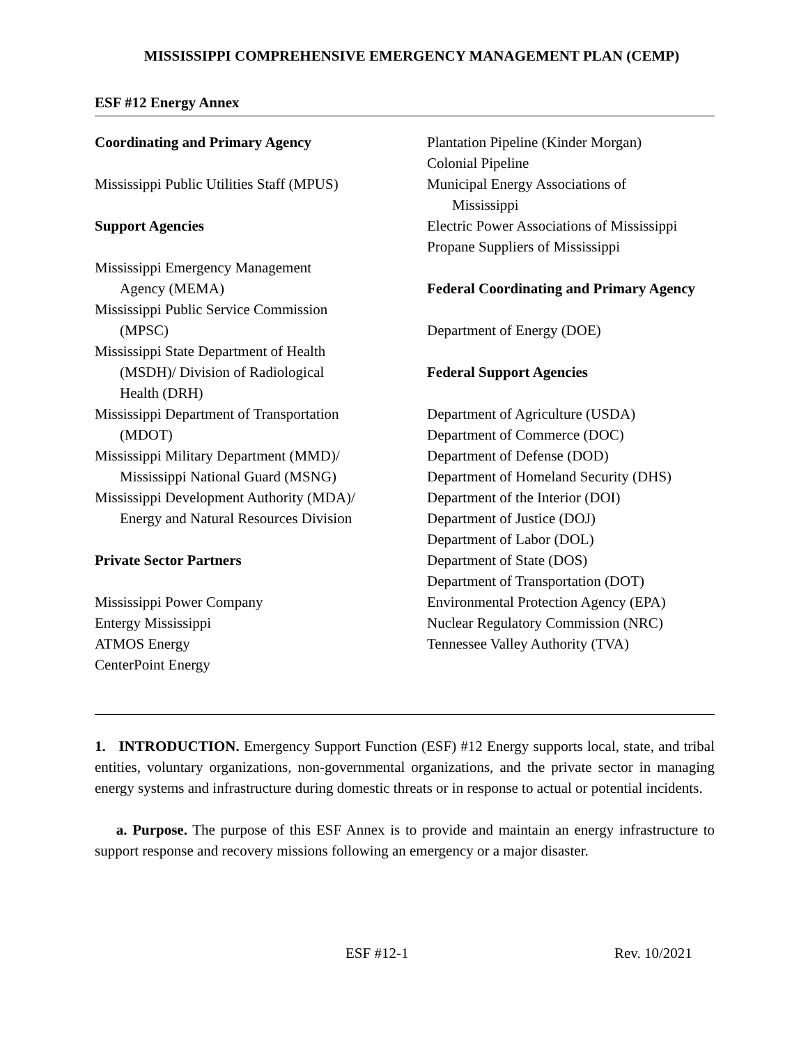MISSISSIPPI COMPREHENSIVE EMERGENCY MANAGEMENT PLAN (CEMP)
ESF #12 Energy Annex
Coordinating and Primary Agency
Mississippi Public Utilities Staff (MPUS)
Support Agencies
Mississippi Emergency Management
Agency (MEMA)
Mississippi Public Service Commission
(MPSC)
Mississippi State Department of Health
(MSDH)/ Division of Radiological
Health (DRH)
Mississippi Department of Transportation
(MDOT)
Mississippi Military Department (MMD)/
Mississippi National Guard (MSNG)
Mississippi Development Authority (MDA)/
Energy and Natural Resources Division
Private Sector Partners
Mississippi Power Company
Entergy Mississippi
ATMOS Energy
CenterPoint Energy
Plantation Pipeline (Kinder Morgan)
Colonial Pipeline
Municipal Energy Associations of
Mississippi
Electric Power Associations of Mississippi
Propane Suppliers of Mississippi
Federal Coordinating and Primary Agency
Department of Energy (DOE)
Federal Support Agencies
Department of Agriculture (USDA)
Department of Commerce (DOC)
Department of Defense (DOD)
Department of Homeland Security (DHS)
Department of the Interior (DOI)
Department of Justice (DOJ)
Department of Labor (DOL)
Department of State (DOS)
Department of Transportation (DOT)
Environmental Protection Agency (EPA)
Nuclear Regulatory Commission (NRC)
Tennessee Valley Authority (TVA)
1. INTRODUCTION. Emergency Support Function (ESF) #12 Energy supports local, state, and tribal entities, voluntary organizations, non-governmental organizations, and the private sector in managing energy systems and infrastructure during domestic threats or in response to actual or potential incidents.
a. Purpose. The purpose of this ESF Annex is to provide and maintain an energy infrastructure to support response and recovery missions following an emergency or a major disaster.
ESF #12-1 Rev. 10/2021